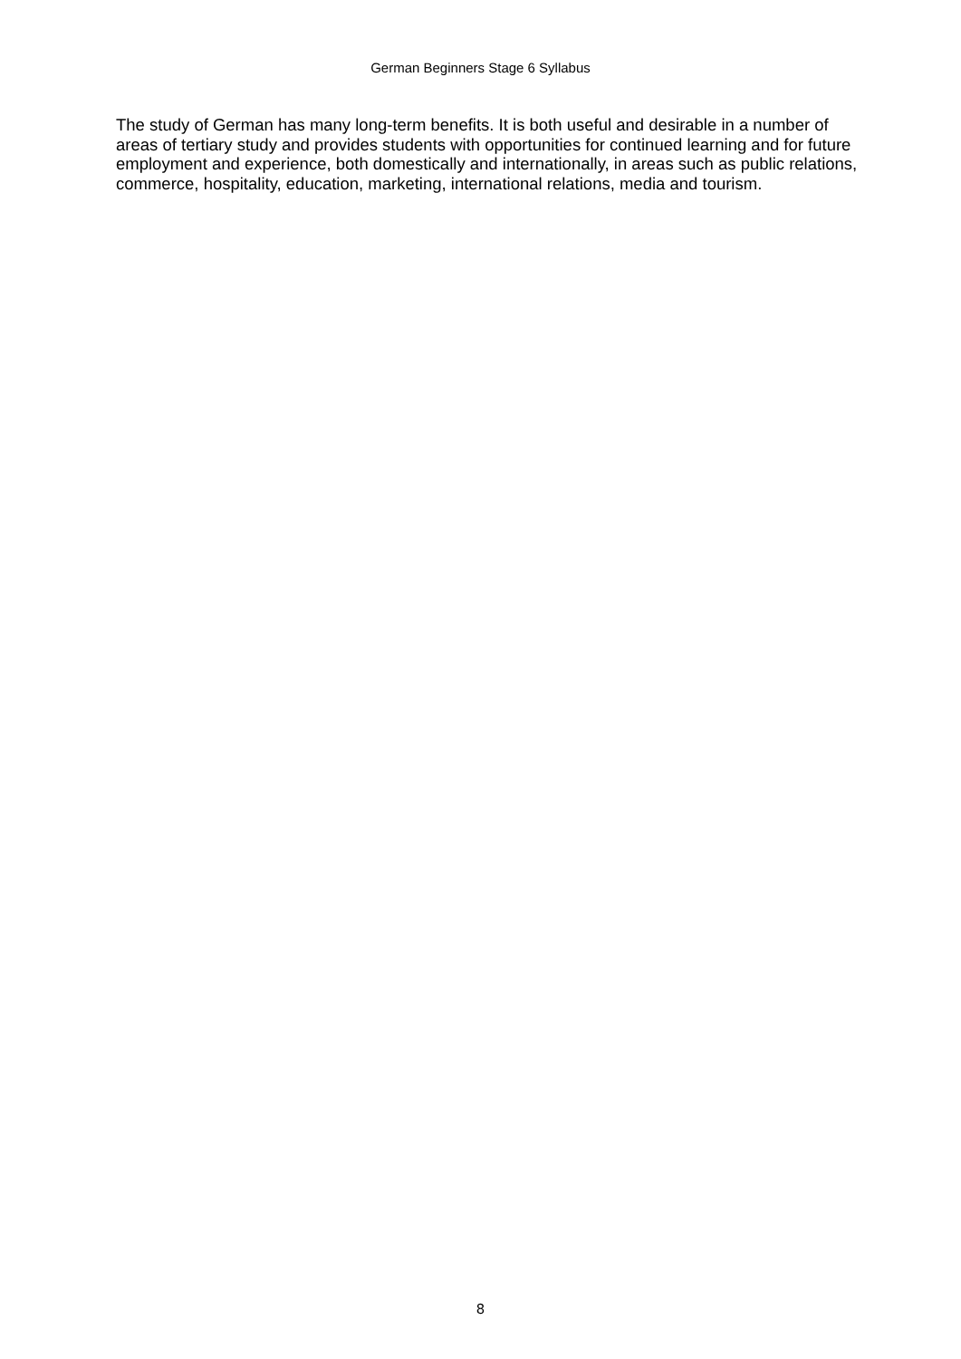German Beginners Stage 6 Syllabus
The study of German has many long-term benefits. It is both useful and desirable in a number of areas of tertiary study and provides students with opportunities for continued learning and for future employment and experience, both domestically and internationally, in areas such as public relations, commerce, hospitality, education, marketing, international relations, media and tourism.
8